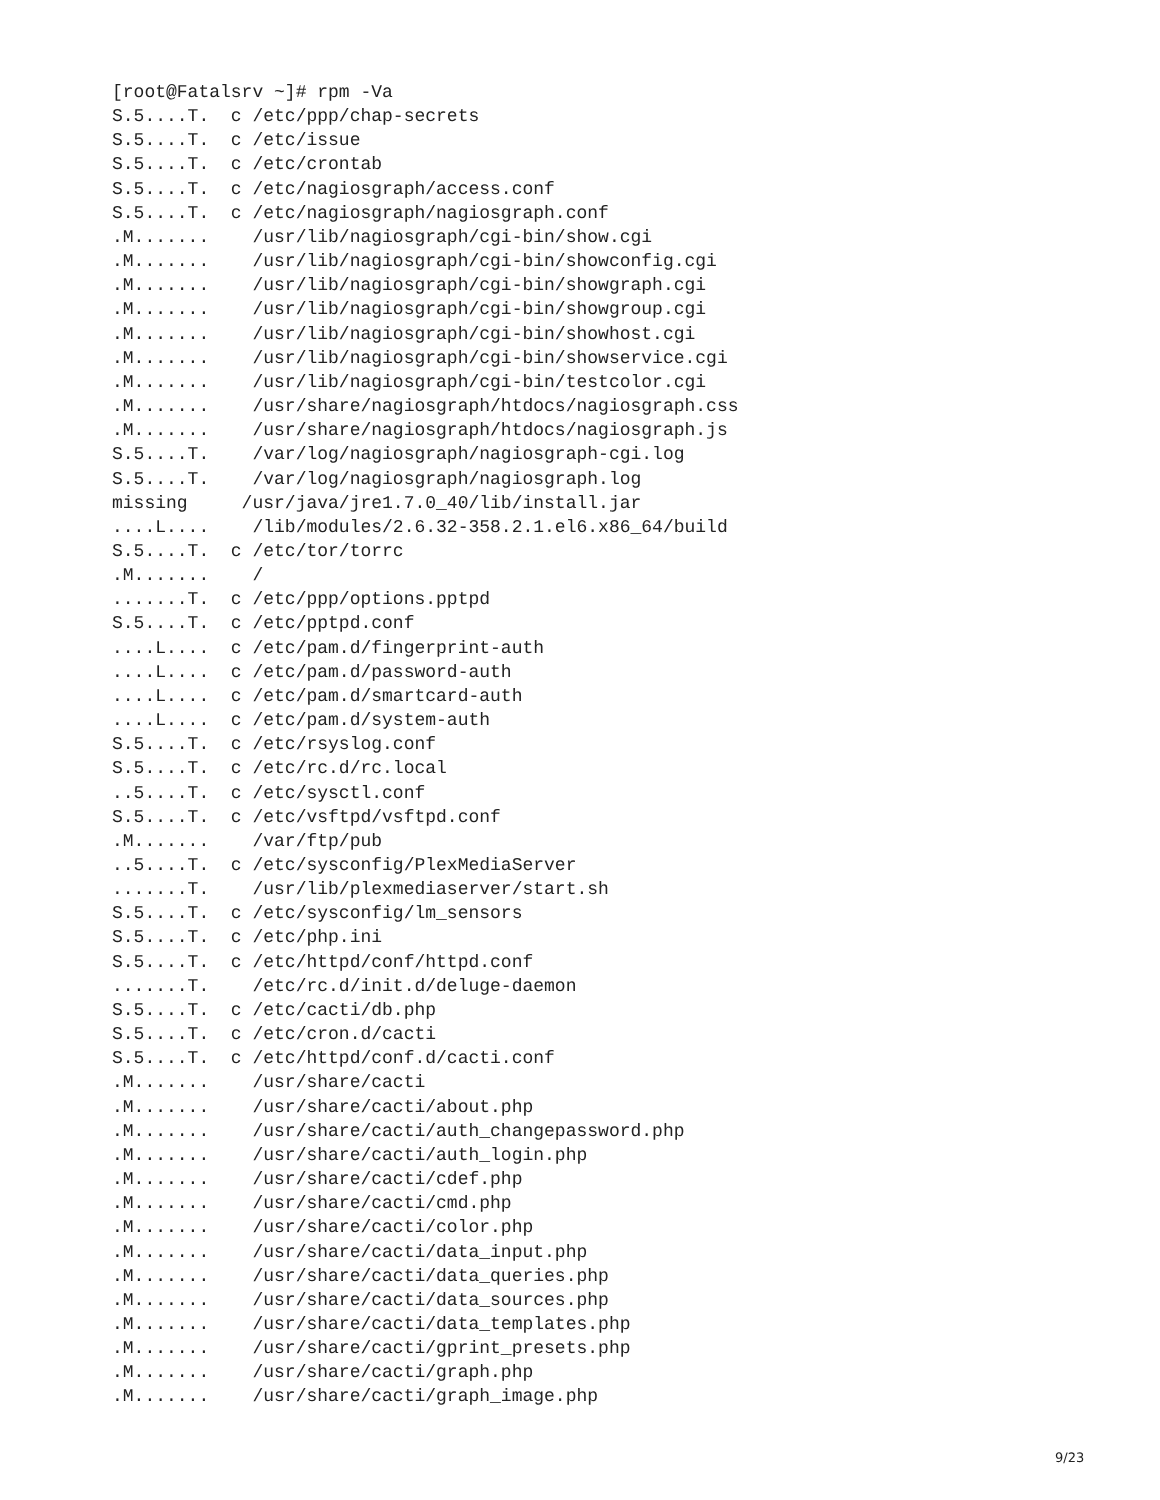[root@Fatalsrv ~]# rpm -Va
S.5....T.  c /etc/ppp/chap-secrets
S.5....T.  c /etc/issue
S.5....T.  c /etc/crontab
S.5....T.  c /etc/nagiosgraph/access.conf
S.5....T.  c /etc/nagiosgraph/nagiosgraph.conf
.M.......    /usr/lib/nagiosgraph/cgi-bin/show.cgi
.M.......    /usr/lib/nagiosgraph/cgi-bin/showconfig.cgi
.M.......    /usr/lib/nagiosgraph/cgi-bin/showgraph.cgi
.M.......    /usr/lib/nagiosgraph/cgi-bin/showgroup.cgi
.M.......    /usr/lib/nagiosgraph/cgi-bin/showhost.cgi
.M.......    /usr/lib/nagiosgraph/cgi-bin/showservice.cgi
.M.......    /usr/lib/nagiosgraph/cgi-bin/testcolor.cgi
.M.......    /usr/share/nagiosgraph/htdocs/nagiosgraph.css
.M.......    /usr/share/nagiosgraph/htdocs/nagiosgraph.js
S.5....T.    /var/log/nagiosgraph/nagiosgraph-cgi.log
S.5....T.    /var/log/nagiosgraph/nagiosgraph.log
missing     /usr/java/jre1.7.0_40/lib/install.jar
....L....    /lib/modules/2.6.32-358.2.1.el6.x86_64/build
S.5....T.  c /etc/tor/torrc
.M.......    /
.......T.  c /etc/ppp/options.pptpd
S.5....T.  c /etc/pptpd.conf
....L....  c /etc/pam.d/fingerprint-auth
....L....  c /etc/pam.d/password-auth
....L....  c /etc/pam.d/smartcard-auth
....L....  c /etc/pam.d/system-auth
S.5....T.  c /etc/rsyslog.conf
S.5....T.  c /etc/rc.d/rc.local
..5....T.  c /etc/sysctl.conf
S.5....T.  c /etc/vsftpd/vsftpd.conf
.M.......    /var/ftp/pub
..5....T.  c /etc/sysconfig/PlexMediaServer
.......T.    /usr/lib/plexmediaserver/start.sh
S.5....T.  c /etc/sysconfig/lm_sensors
S.5....T.  c /etc/php.ini
S.5....T.  c /etc/httpd/conf/httpd.conf
.......T.    /etc/rc.d/init.d/deluge-daemon
S.5....T.  c /etc/cacti/db.php
S.5....T.  c /etc/cron.d/cacti
S.5....T.  c /etc/httpd/conf.d/cacti.conf
.M.......    /usr/share/cacti
.M.......    /usr/share/cacti/about.php
.M.......    /usr/share/cacti/auth_changepassword.php
.M.......    /usr/share/cacti/auth_login.php
.M.......    /usr/share/cacti/cdef.php
.M.......    /usr/share/cacti/cmd.php
.M.......    /usr/share/cacti/color.php
.M.......    /usr/share/cacti/data_input.php
.M.......    /usr/share/cacti/data_queries.php
.M.......    /usr/share/cacti/data_sources.php
.M.......    /usr/share/cacti/data_templates.php
.M.......    /usr/share/cacti/gprint_presets.php
.M.......    /usr/share/cacti/graph.php
.M.......    /usr/share/cacti/graph_image.php
9/23